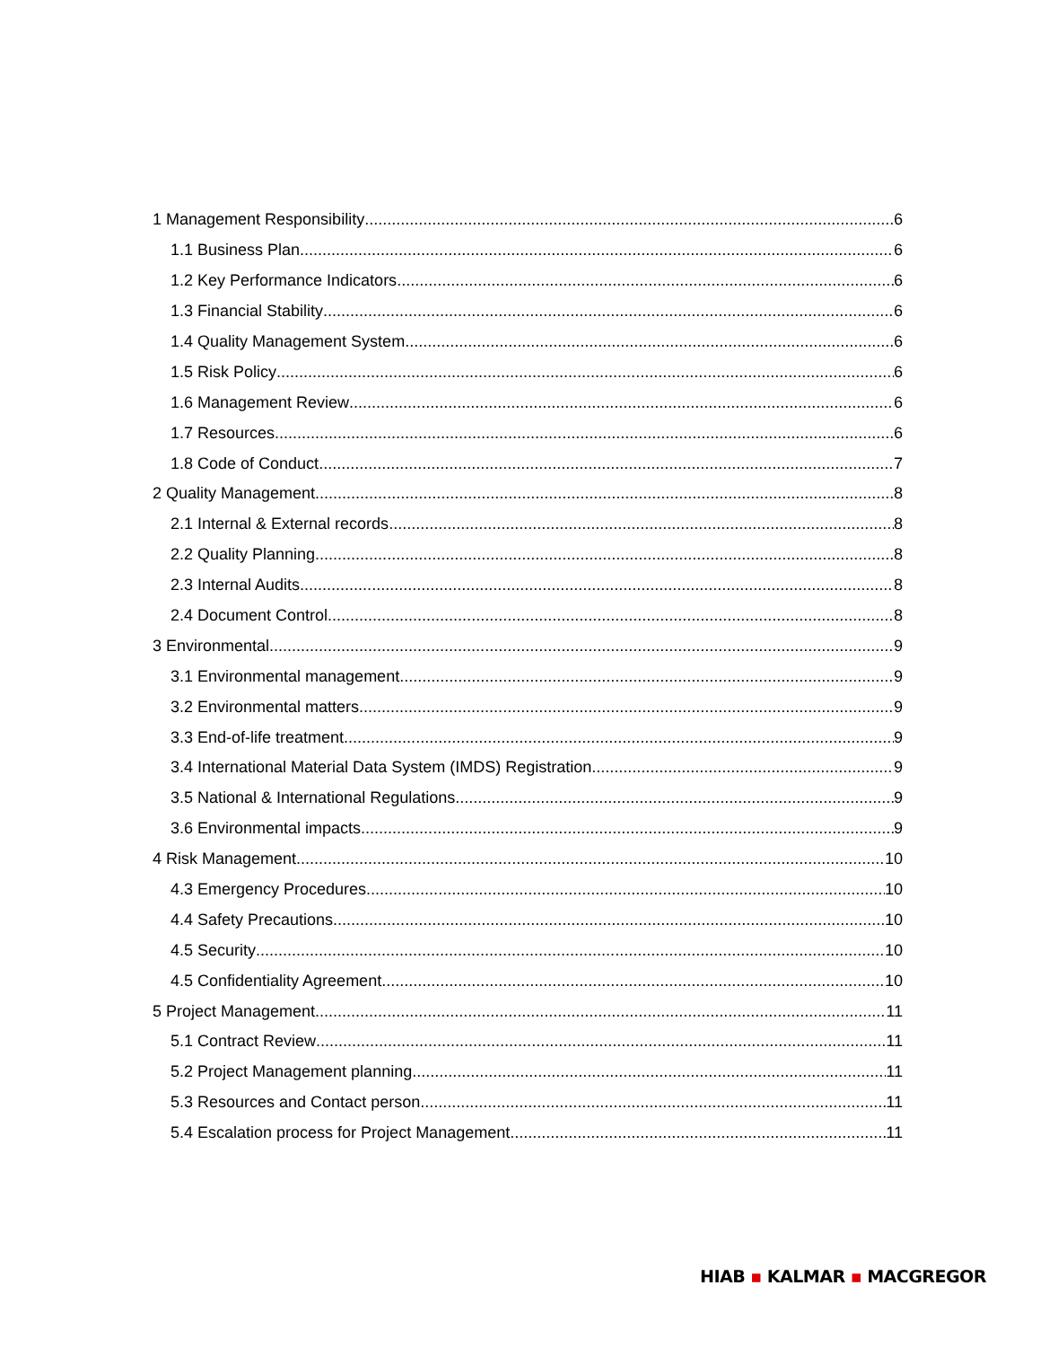1 Management Responsibility 6
1.1 Business Plan 6
1.2 Key Performance Indicators 6
1.3 Financial Stability 6
1.4 Quality Management System 6
1.5 Risk Policy 6
1.6 Management Review 6
1.7 Resources 6
1.8 Code of Conduct 7
2 Quality Management 8
2.1 Internal & External records 8
2.2 Quality Planning 8
2.3 Internal Audits 8
2.4 Document Control 8
3 Environmental 9
3.1 Environmental management 9
3.2 Environmental matters 9
3.3 End-of-life treatment 9
3.4 International Material Data System (IMDS) Registration 9
3.5 National & International Regulations 9
3.6 Environmental impacts 9
4 Risk Management 10
4.3 Emergency Procedures 10
4.4 Safety Precautions 10
4.5 Security 10
4.5 Confidentiality Agreement 10
5 Project Management 11
5.1 Contract Review 11
5.2 Project Management planning 11
5.3 Resources and Contact person 11
5.4 Escalation process for Project Management 11
HIAB ▪ KALMAR ▪ MACGREGOR